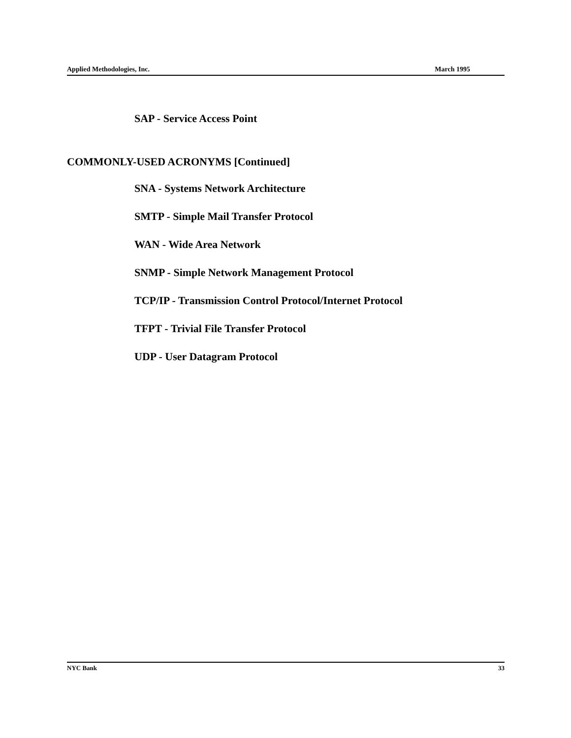Applied Methodologies, Inc. March 1995
SAP - Service Access Point
COMMONLY-USED ACRONYMS [Continued]
SNA - Systems Network Architecture
SMTP - Simple Mail Transfer Protocol
WAN - Wide Area Network
SNMP - Simple Network Management Protocol
TCP/IP - Transmission Control Protocol/Internet Protocol
TFPT - Trivial File Transfer Protocol
UDP - User Datagram Protocol
NYC Bank 33